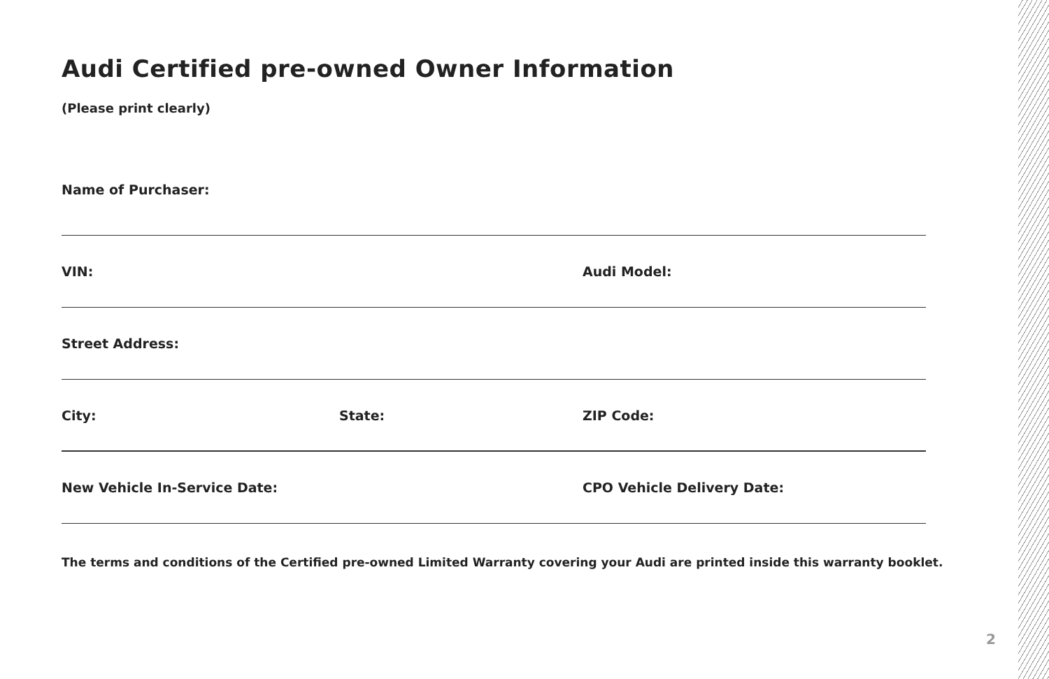Audi Certified pre-owned Owner Information
(Please print clearly)
Name of Purchaser:
VIN: Audi Model:
Street Address:
City: State: ZIP Code:
New Vehicle In-Service Date: CPO Vehicle Delivery Date:
The terms and conditions of the Certified pre-owned Limited Warranty covering your Audi are printed inside this warranty booklet.
2